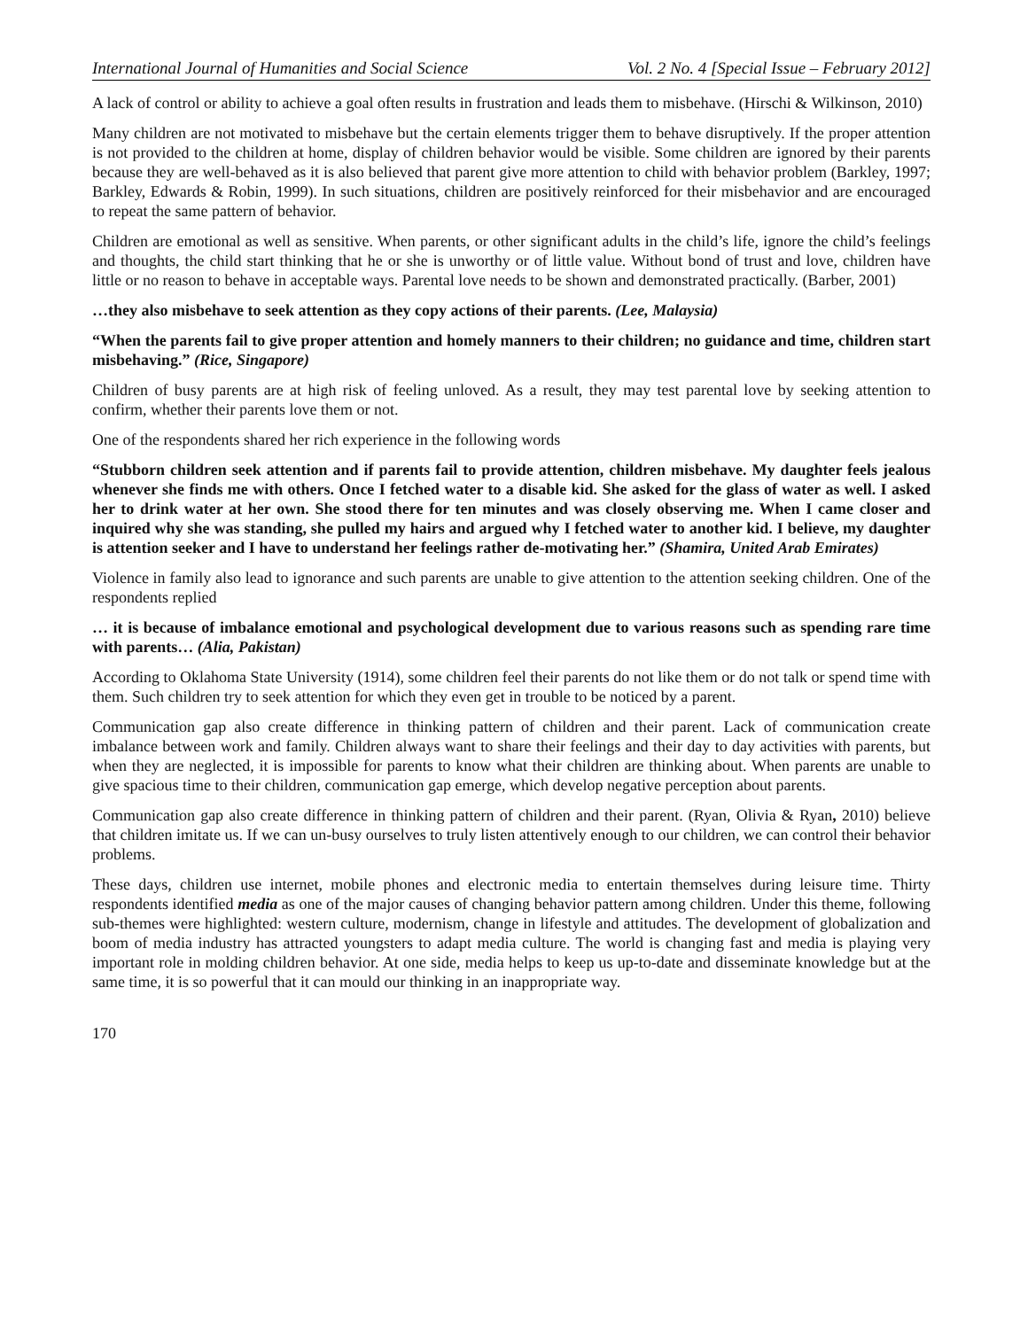International Journal of Humanities and Social Science Vol. 2 No. 4 [Special Issue – February 2012]
A lack of control or ability to achieve a goal often results in frustration and leads them to misbehave. (Hirschi & Wilkinson, 2010)
Many children are not motivated to misbehave but the certain elements trigger them to behave disruptively. If the proper attention is not provided to the children at home, display of children behavior would be visible. Some children are ignored by their parents because they are well-behaved as it is also believed that parent give more attention to child with behavior problem (Barkley, 1997; Barkley, Edwards & Robin, 1999). In such situations, children are positively reinforced for their misbehavior and are encouraged to repeat the same pattern of behavior.
Children are emotional as well as sensitive. When parents, or other significant adults in the child’s life, ignore the child’s feelings and thoughts, the child start thinking that he or she is unworthy or of little value. Without bond of trust and love, children have little or no reason to behave in acceptable ways. Parental love needs to be shown and demonstrated practically. (Barber, 2001)
…they also misbehave to seek attention as they copy actions of their parents. (Lee, Malaysia)
“When the parents fail to give proper attention and homely manners to their children; no guidance and time, children start misbehaving.” (Rice, Singapore)
Children of busy parents are at high risk of feeling unloved. As a result, they may test parental love by seeking attention to confirm, whether their parents love them or not.
One of the respondents shared her rich experience in the following words
“Stubborn children seek attention and if parents fail to provide attention, children misbehave. My daughter feels jealous whenever she finds me with others. Once I fetched water to a disable kid. She asked for the glass of water as well. I asked her to drink water at her own. She stood there for ten minutes and was closely observing me. When I came closer and inquired why she was standing, she pulled my hairs and argued why I fetched water to another kid. I believe, my daughter is attention seeker and I have to understand her feelings rather de-motivating her.” (Shamira, United Arab Emirates)
Violence in family also lead to ignorance and such parents are unable to give attention to the attention seeking children. One of the respondents replied
… it is because of imbalance emotional and psychological development due to various reasons such as spending rare time with parents… (Alia, Pakistan)
According to Oklahoma State University (1914), some children feel their parents do not like them or do not talk or spend time with them. Such children try to seek attention for which they even get in trouble to be noticed by a parent.
Communication gap also create difference in thinking pattern of children and their parent. Lack of communication create imbalance between work and family. Children always want to share their feelings and their day to day activities with parents, but when they are neglected, it is impossible for parents to know what their children are thinking about. When parents are unable to give spacious time to their children, communication gap emerge, which develop negative perception about parents.
Communication gap also create difference in thinking pattern of children and their parent. (Ryan, Olivia & Ryan, 2010) believe that children imitate us. If we can un-busy ourselves to truly listen attentively enough to our children, we can control their behavior problems.
These days, children use internet, mobile phones and electronic media to entertain themselves during leisure time. Thirty respondents identified media as one of the major causes of changing behavior pattern among children. Under this theme, following sub-themes were highlighted: western culture, modernism, change in lifestyle and attitudes. The development of globalization and boom of media industry has attracted youngsters to adapt media culture. The world is changing fast and media is playing very important role in molding children behavior. At one side, media helps to keep us up-to-date and disseminate knowledge but at the same time, it is so powerful that it can mould our thinking in an inappropriate way.
170